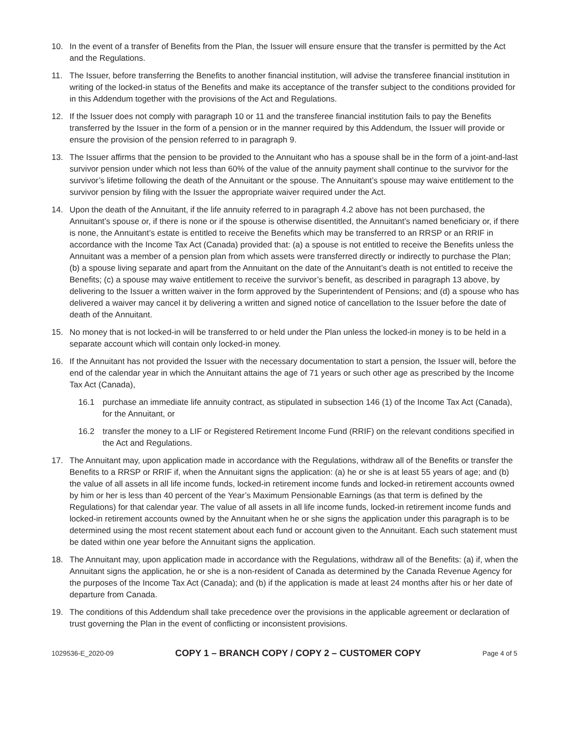10. In the event of a transfer of Benefits from the Plan, the Issuer will ensure ensure that the transfer is permitted by the Act and the Regulations.
11. The Issuer, before transferring the Benefits to another financial institution, will advise the transferee financial institution in writing of the locked-in status of the Benefits and make its acceptance of the transfer subject to the conditions provided for in this Addendum together with the provisions of the Act and Regulations.
12. If the Issuer does not comply with paragraph 10 or 11 and the transferee financial institution fails to pay the Benefits transferred by the Issuer in the form of a pension or in the manner required by this Addendum, the Issuer will provide or ensure the provision of the pension referred to in paragraph 9.
13. The Issuer affirms that the pension to be provided to the Annuitant who has a spouse shall be in the form of a joint-and-last survivor pension under which not less than 60% of the value of the annuity payment shall continue to the survivor for the survivor’s lifetime following the death of the Annuitant or the spouse. The Annuitant’s spouse may waive entitlement to the survivor pension by filing with the Issuer the appropriate waiver required under the Act.
14. Upon the death of the Annuitant, if the life annuity referred to in paragraph 4.2 above has not been purchased, the Annuitant’s spouse or, if there is none or if the spouse is otherwise disentitled, the Annuitant’s named beneficiary or, if there is none, the Annuitant’s estate is entitled to receive the Benefits which may be transferred to an RRSP or an RRIF in accordance with the Income Tax Act (Canada) provided that: (a) a spouse is not entitled to receive the Benefits unless the Annuitant was a member of a pension plan from which assets were transferred directly or indirectly to purchase the Plan; (b) a spouse living separate and apart from the Annuitant on the date of the Annuitant’s death is not entitled to receive the Benefits; (c) a spouse may waive entitlement to receive the survivor’s benefit, as described in paragraph 13 above, by delivering to the Issuer a written waiver in the form approved by the Superintendent of Pensions; and (d) a spouse who has delivered a waiver may cancel it by delivering a written and signed notice of cancellation to the Issuer before the date of death of the Annuitant.
15. No money that is not locked-in will be transferred to or held under the Plan unless the locked-in money is to be held in a separate account which will contain only locked-in money.
16. If the Annuitant has not provided the Issuer with the necessary documentation to start a pension, the Issuer will, before the end of the calendar year in which the Annuitant attains the age of 71 years or such other age as prescribed by the Income Tax Act (Canada),
16.1 purchase an immediate life annuity contract, as stipulated in subsection 146 (1) of the Income Tax Act (Canada), for the Annuitant, or
16.2 transfer the money to a LIF or Registered Retirement Income Fund (RRIF) on the relevant conditions specified in the Act and Regulations.
17. The Annuitant may, upon application made in accordance with the Regulations, withdraw all of the Benefits or transfer the Benefits to a RRSP or RRIF if, when the Annuitant signs the application: (a) he or she is at least 55 years of age; and (b) the value of all assets in all life income funds, locked-in retirement income funds and locked-in retirement accounts owned by him or her is less than 40 percent of the Year’s Maximum Pensionable Earnings (as that term is defined by the Regulations) for that calendar year. The value of all assets in all life income funds, locked-in retirement income funds and locked-in retirement accounts owned by the Annuitant when he or she signs the application under this paragraph is to be determined using the most recent statement about each fund or account given to the Annuitant. Each such statement must be dated within one year before the Annuitant signs the application.
18. The Annuitant may, upon application made in accordance with the Regulations, withdraw all of the Benefits: (a) if, when the Annuitant signs the application, he or she is a non-resident of Canada as determined by the Canada Revenue Agency for the purposes of the Income Tax Act (Canada); and (b) if the application is made at least 24 months after his or her date of departure from Canada.
19. The conditions of this Addendum shall take precedence over the provisions in the applicable agreement or declaration of trust governing the Plan in the event of conflicting or inconsistent provisions.
1029536-E_2020-09 COPY 1 – BRANCH COPY / COPY 2 – CUSTOMER COPY Page 4 of 5